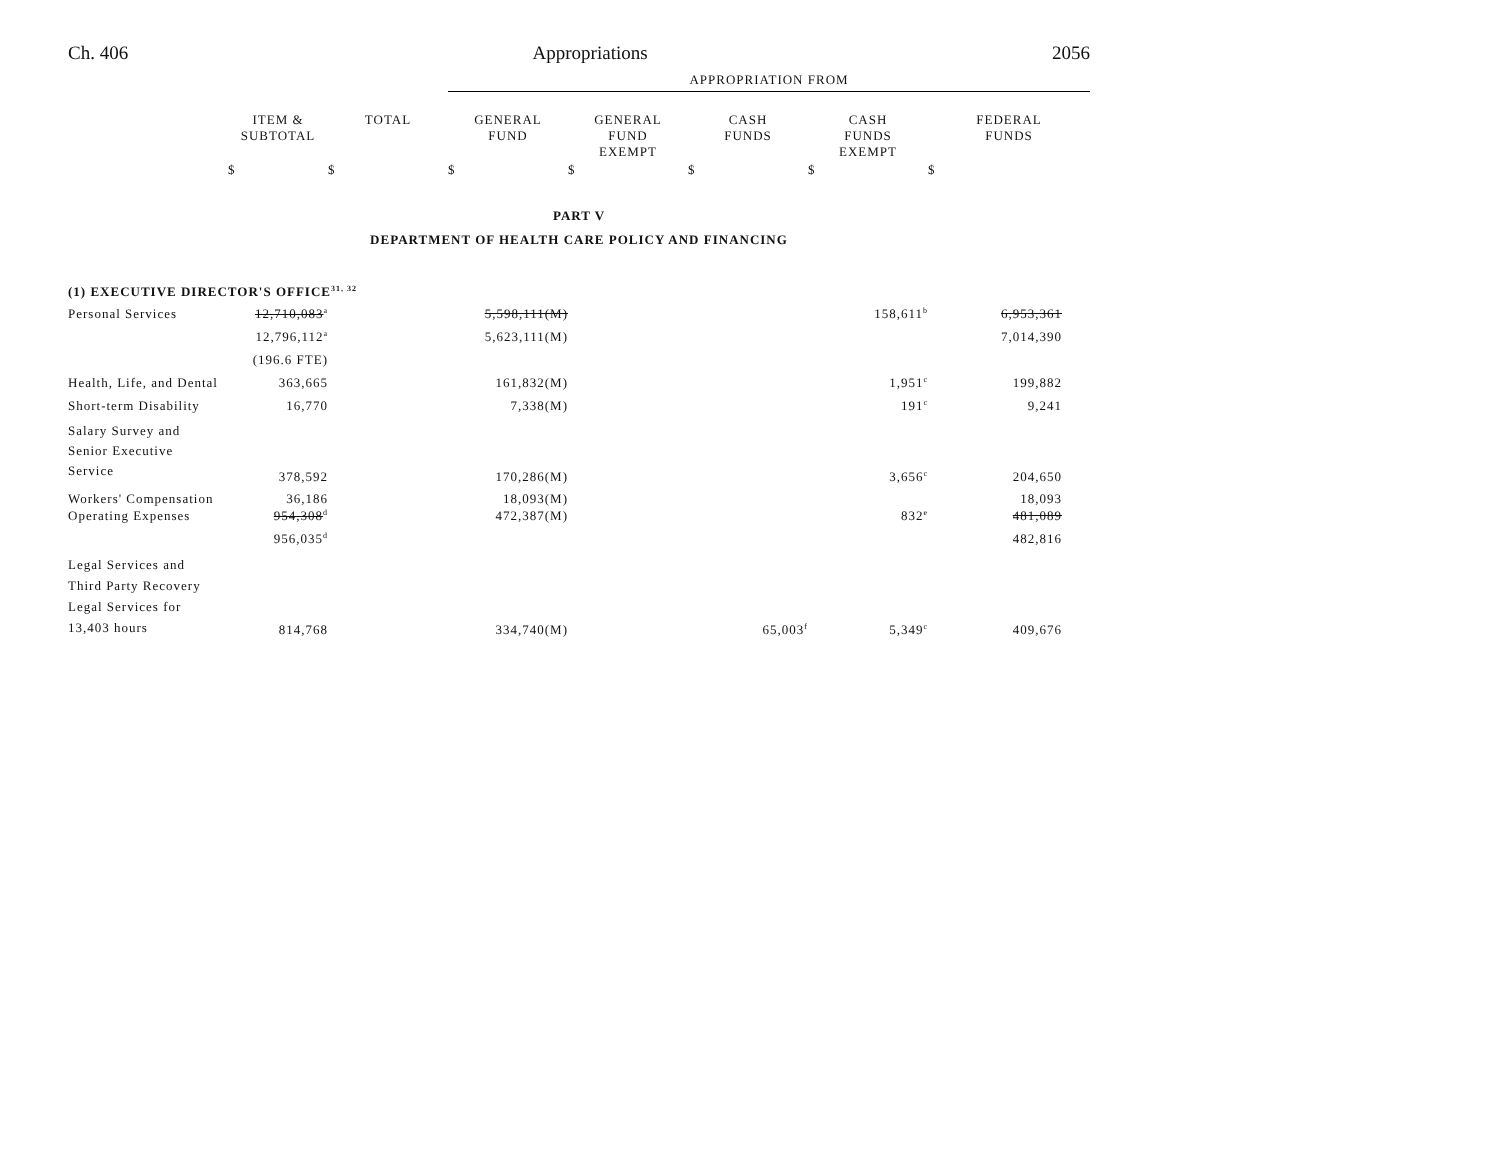Ch. 406 Appropriations 2056
| | | | APPROPRIATION FROM | | | | |
| | ITEM & SUBTOTAL | TOTAL | GENERAL FUND | GENERAL FUND EXEMPT | CASH FUNDS | CASH FUNDS EXEMPT | FEDERAL FUNDS |
| | $ | $ | $ | $ | $ | $ | $ |
| PART V | | | | | | | |
| DEPARTMENT OF HEALTH CARE POLICY AND FINANCING | | | | | | | |
| (1) EXECUTIVE DIRECTOR'S OFFICE<sup>31, 32</sup> | | | | | | | |
| Personal Services | 12,710,083<sup>a</sup> | | 5,598,111(M) | | | 158,611<sup>b</sup> | 6,953,361 |
| | 12,796,112<sup>a</sup> | | 5,623,111(M) | | | | 7,014,390 |
| | (196.6 FTE) | | | | | | |
| Health, Life, and Dental | 363,665 | | 161,832(M) | | | 1,951<sup>c</sup> | 199,882 |
| Short-term Disability | 16,770 | | 7,338(M) | | | 191<sup>c</sup> | 9,241 |
| Salary Survey and Senior Executive Service | 378,592 | | 170,286(M) | | | 3,656<sup>c</sup> | 204,650 |
| Workers' Compensation | 36,186 | | 18,093(M) | | | | 18,093 |
| Operating Expenses | 954,308<sup>d</sup> | | 472,387(M) | | | 832<sup>e</sup> | 481,089 |
| | 956,035<sup>d</sup> | | | | | | 482,816 |
| Legal Services and Third Party Recovery Legal Services for 13,403 hours | 814,768 | | 334,740(M) | | 65,003<sup>f</sup> | 5,349<sup>c</sup> | 409,676 |